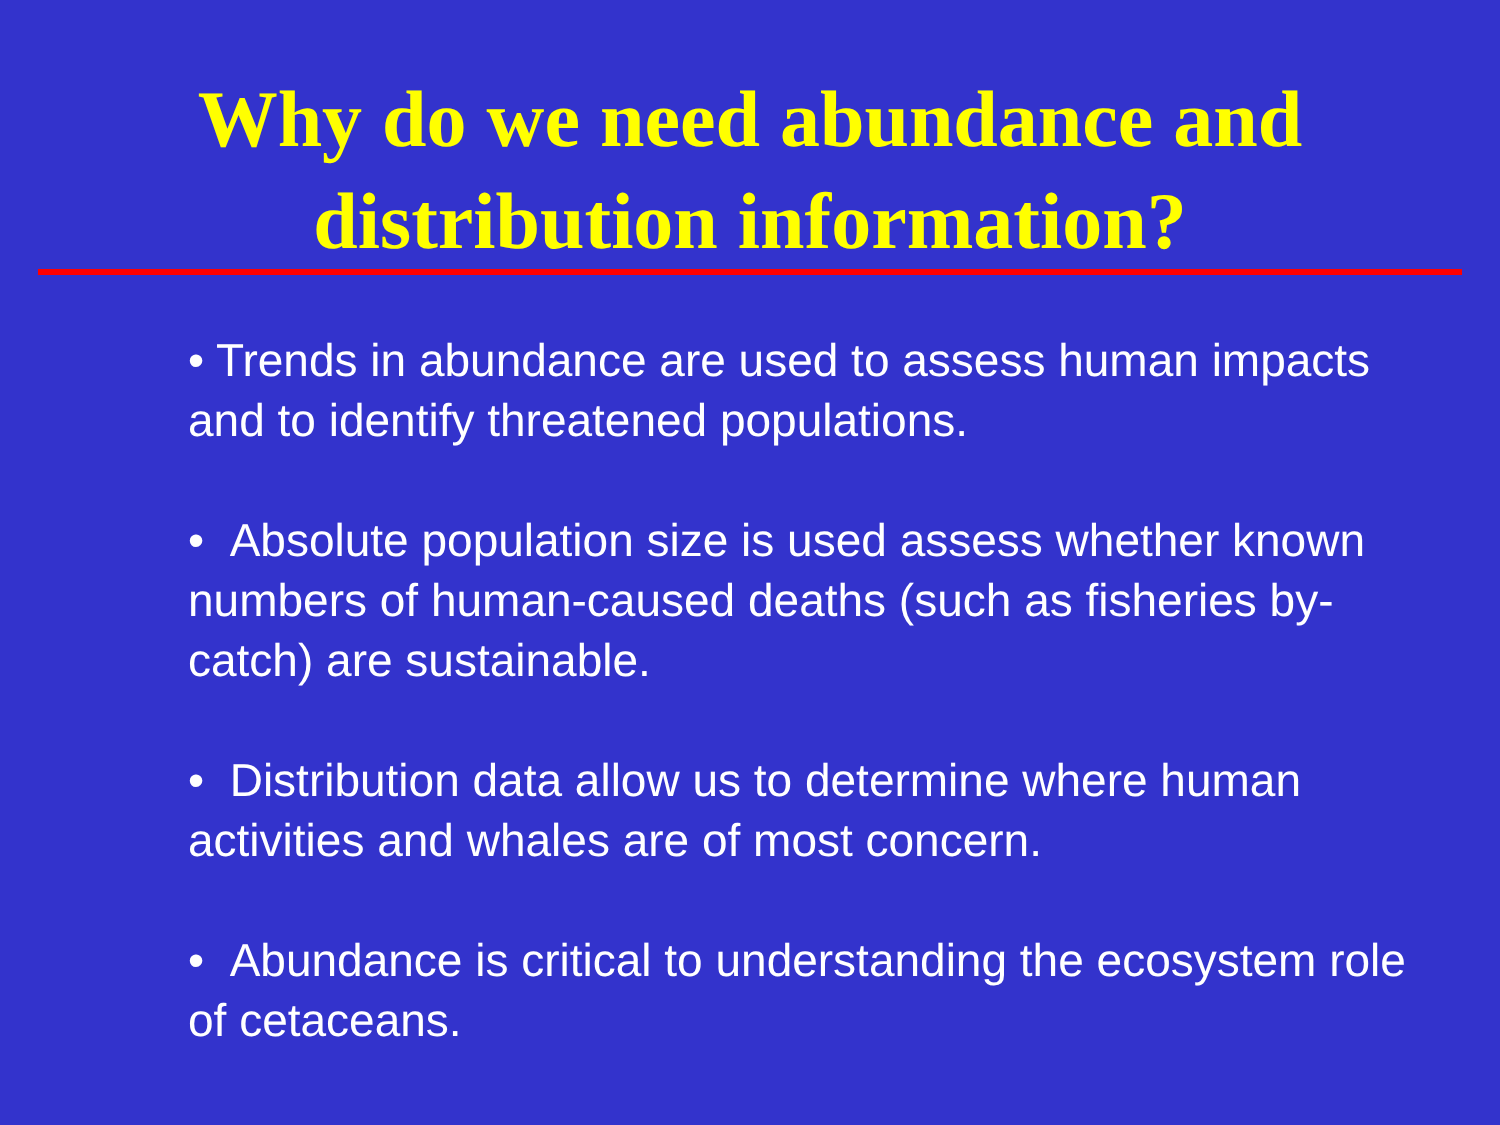Why do we need abundance and
distribution information?
• Trends in abundance are used to assess human impacts and to identify threatened populations.
• Absolute population size is used assess whether known numbers of human-caused deaths (such as fisheries by-catch) are sustainable.
• Distribution data allow us to determine where human activities and whales are of most concern.
• Abundance is critical to understanding the ecosystem role of cetaceans.